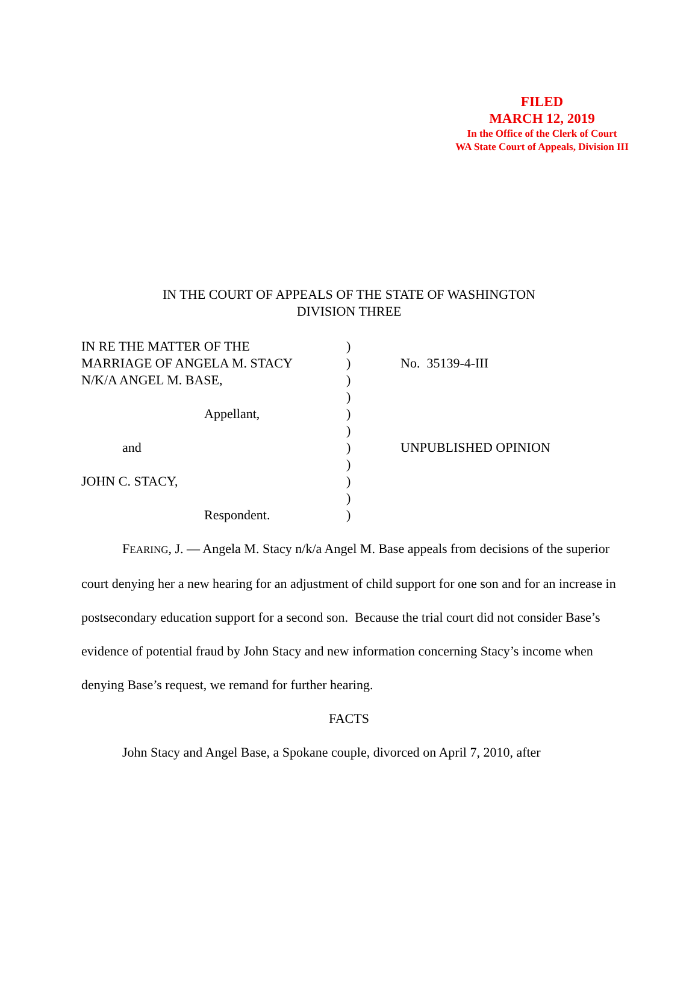FILED
MARCH 12, 2019
In the Office of the Clerk of Court
WA State Court of Appeals, Division III
IN THE COURT OF APPEALS OF THE STATE OF WASHINGTON
DIVISION THREE
| IN RE THE MATTER OF THE MARRIAGE OF ANGELA M. STACY N/K/A ANGEL M. BASE, Appellant, and JOHN C. STACY, Respondent. | ) ) ) ) ) ) ) ) ) ) ) | No. 35139-4-III UNPUBLISHED OPINION |
FEARING, J. — Angela M. Stacy n/k/a Angel M. Base appeals from decisions of the superior court denying her a new hearing for an adjustment of child support for one son and for an increase in postsecondary education support for a second son. Because the trial court did not consider Base’s evidence of potential fraud by John Stacy and new information concerning Stacy’s income when denying Base’s request, we remand for further hearing.
FACTS
John Stacy and Angel Base, a Spokane couple, divorced on April 7, 2010, after